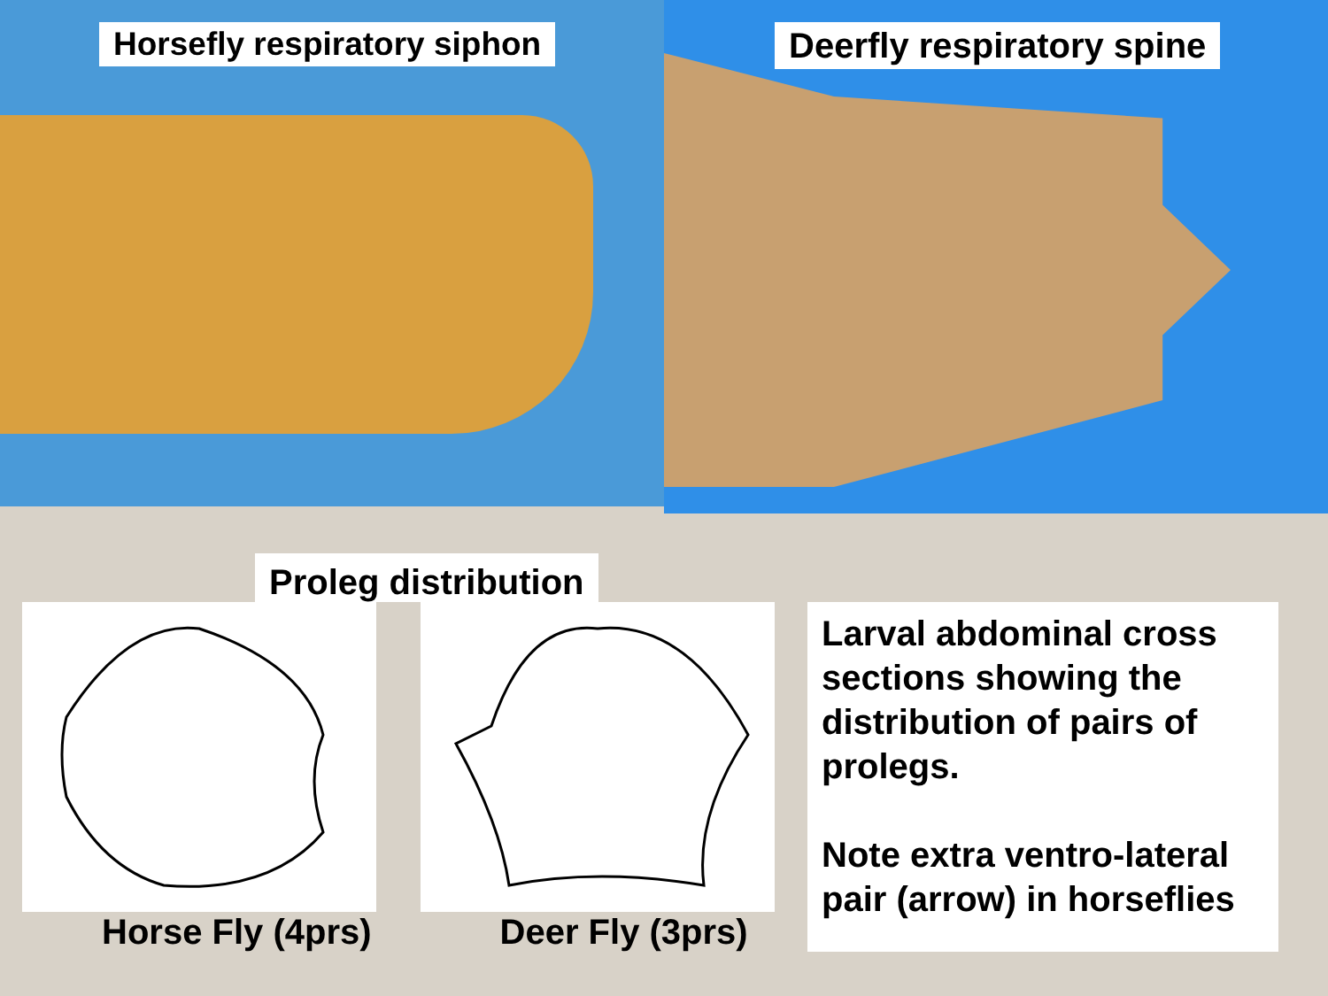Horsefly respiratory siphon
Deerfly respiratory spine
Proleg distribution
Horse Fly (4prs) Deer Fly (3prs)
Larval abdominal cross sections showing the distribution of pairs of prolegs.
Note extra ventro-lateral pair (arrow) in horseflies